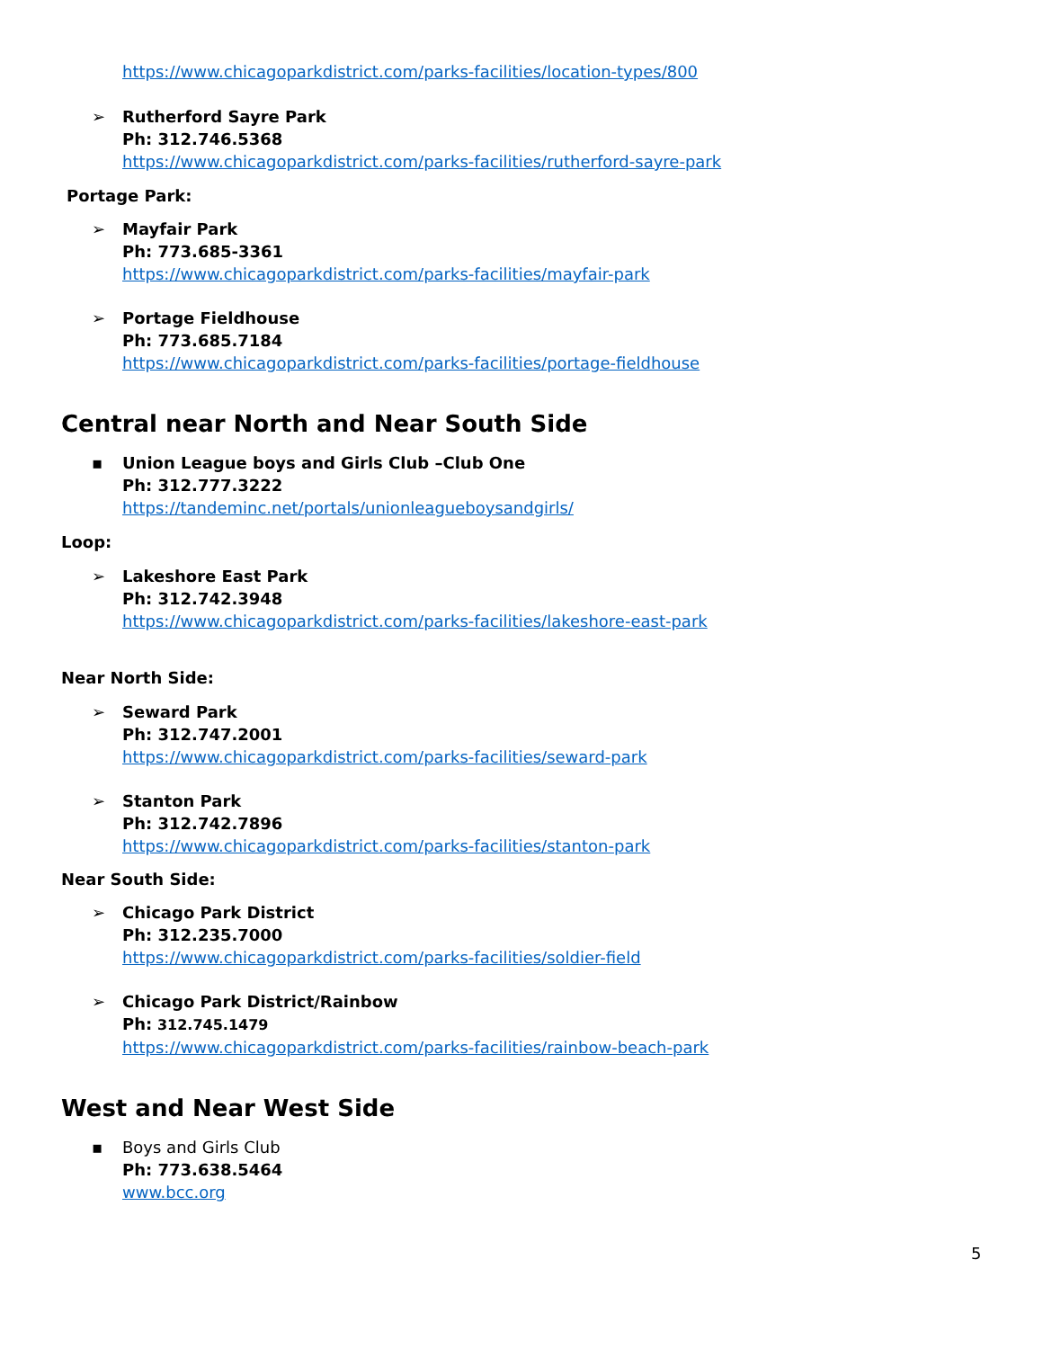https://www.chicagoparkdistrict.com/parks-facilities/location-types/800
➢
Rutherford Sayre Park
Ph: 312.746.5368
https://www.chicagoparkdistrict.com/parks-facilities/rutherford-sayre-park
Portage Park:
➢
Mayfair Park
Ph: 773.685-3361
https://www.chicagoparkdistrict.com/parks-facilities/mayfair-park
➢
Portage Fieldhouse
Ph: 773.685.7184
https://www.chicagoparkdistrict.com/parks-facilities/portage-fieldhouse
Central near North and Near South Side
▪
Union League boys and Girls Club –Club One
Ph: 312.777.3222
https://tandeminc.net/portals/unionleagueboysandgirls/
Loop:
➢
Lakeshore East Park
Ph: 312.742.3948
https://www.chicagoparkdistrict.com/parks-facilities/lakeshore-east-park
Near North Side:
➢
Seward Park
Ph: 312.747.2001
https://www.chicagoparkdistrict.com/parks-facilities/seward-park
➢
Stanton Park
Ph: 312.742.7896
https://www.chicagoparkdistrict.com/parks-facilities/stanton-park
Near South Side:
➢
Chicago Park District
Ph: 312.235.7000
https://www.chicagoparkdistrict.com/parks-facilities/soldier-field
➢
Chicago Park District/Rainbow
Ph: 312.745.1479
https://www.chicagoparkdistrict.com/parks-facilities/rainbow-beach-park
West and Near West Side
▪
Boys and Girls Club
Ph: 773.638.5464
www.bcc.org
5